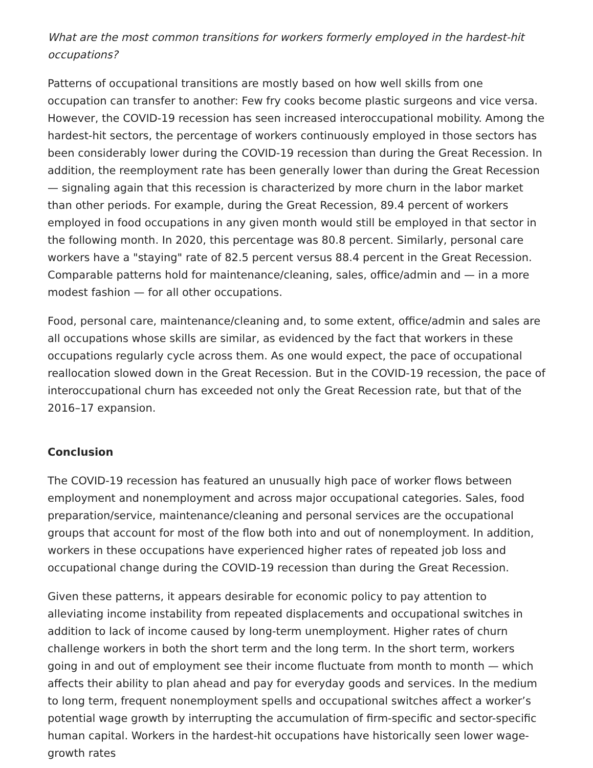What are the most common transitions for workers formerly employed in the hardest-hit occupations?
Patterns of occupational transitions are mostly based on how well skills from one occupation can transfer to another: Few fry cooks become plastic surgeons and vice versa. However, the COVID-19 recession has seen increased interoccupational mobility. Among the hardest-hit sectors, the percentage of workers continuously employed in those sectors has been considerably lower during the COVID-19 recession than during the Great Recession. In addition, the reemployment rate has been generally lower than during the Great Recession — signaling again that this recession is characterized by more churn in the labor market than other periods. For example, during the Great Recession, 89.4 percent of workers employed in food occupations in any given month would still be employed in that sector in the following month. In 2020, this percentage was 80.8 percent. Similarly, personal care workers have a "staying" rate of 82.5 percent versus 88.4 percent in the Great Recession. Comparable patterns hold for maintenance/cleaning, sales, office/admin and — in a more modest fashion — for all other occupations.
Food, personal care, maintenance/cleaning and, to some extent, office/admin and sales are all occupations whose skills are similar, as evidenced by the fact that workers in these occupations regularly cycle across them. As one would expect, the pace of occupational reallocation slowed down in the Great Recession. But in the COVID-19 recession, the pace of interoccupational churn has exceeded not only the Great Recession rate, but that of the 2016–17 expansion.
Conclusion
The COVID-19 recession has featured an unusually high pace of worker flows between employment and nonemployment and across major occupational categories. Sales, food preparation/service, maintenance/cleaning and personal services are the occupational groups that account for most of the flow both into and out of nonemployment. In addition, workers in these occupations have experienced higher rates of repeated job loss and occupational change during the COVID-19 recession than during the Great Recession.
Given these patterns, it appears desirable for economic policy to pay attention to alleviating income instability from repeated displacements and occupational switches in addition to lack of income caused by long-term unemployment. Higher rates of churn challenge workers in both the short term and the long term. In the short term, workers going in and out of employment see their income fluctuate from month to month — which affects their ability to plan ahead and pay for everyday goods and services. In the medium to long term, frequent nonemployment spells and occupational switches affect a worker’s potential wage growth by interrupting the accumulation of firm-specific and sector-specific human capital. Workers in the hardest-hit occupations have historically seen lower wage-growth rates